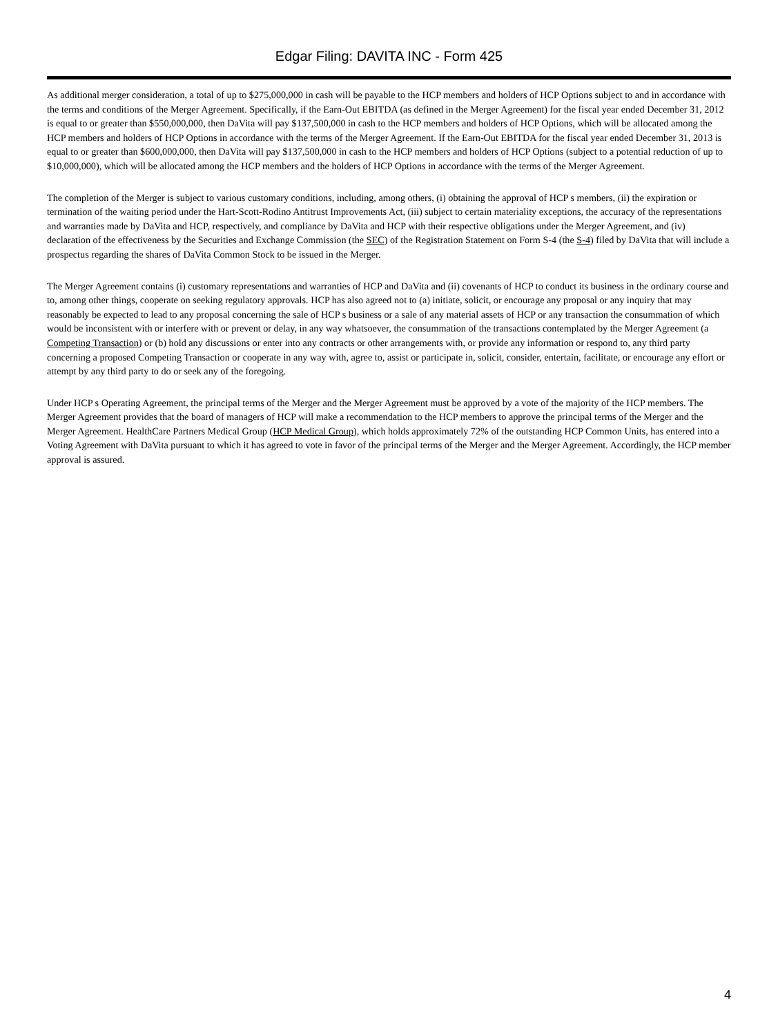Edgar Filing: DAVITA INC - Form 425
As additional merger consideration, a total of up to $275,000,000 in cash will be payable to the HCP members and holders of HCP Options subject to and in accordance with the terms and conditions of the Merger Agreement. Specifically, if the Earn-Out EBITDA (as defined in the Merger Agreement) for the fiscal year ended December 31, 2012 is equal to or greater than $550,000,000, then DaVita will pay $137,500,000 in cash to the HCP members and holders of HCP Options, which will be allocated among the HCP members and holders of HCP Options in accordance with the terms of the Merger Agreement. If the Earn-Out EBITDA for the fiscal year ended December 31, 2013 is equal to or greater than $600,000,000, then DaVita will pay $137,500,000 in cash to the HCP members and holders of HCP Options (subject to a potential reduction of up to $10,000,000), which will be allocated among the HCP members and the holders of HCP Options in accordance with the terms of the Merger Agreement.
The completion of the Merger is subject to various customary conditions, including, among others, (i) obtaining the approval of HCP s members, (ii) the expiration or termination of the waiting period under the Hart-Scott-Rodino Antitrust Improvements Act, (iii) subject to certain materiality exceptions, the accuracy of the representations and warranties made by DaVita and HCP, respectively, and compliance by DaVita and HCP with their respective obligations under the Merger Agreement, and (iv) declaration of the effectiveness by the Securities and Exchange Commission (the SEC) of the Registration Statement on Form S-4 (the S-4) filed by DaVita that will include a prospectus regarding the shares of DaVita Common Stock to be issued in the Merger.
The Merger Agreement contains (i) customary representations and warranties of HCP and DaVita and (ii) covenants of HCP to conduct its business in the ordinary course and to, among other things, cooperate on seeking regulatory approvals. HCP has also agreed not to (a) initiate, solicit, or encourage any proposal or any inquiry that may reasonably be expected to lead to any proposal concerning the sale of HCP s business or a sale of any material assets of HCP or any transaction the consummation of which would be inconsistent with or interfere with or prevent or delay, in any way whatsoever, the consummation of the transactions contemplated by the Merger Agreement (a Competing Transaction) or (b) hold any discussions or enter into any contracts or other arrangements with, or provide any information or respond to, any third party concerning a proposed Competing Transaction or cooperate in any way with, agree to, assist or participate in, solicit, consider, entertain, facilitate, or encourage any effort or attempt by any third party to do or seek any of the foregoing.
Under HCP s Operating Agreement, the principal terms of the Merger and the Merger Agreement must be approved by a vote of the majority of the HCP members. The Merger Agreement provides that the board of managers of HCP will make a recommendation to the HCP members to approve the principal terms of the Merger and the Merger Agreement. HealthCare Partners Medical Group (HCP Medical Group), which holds approximately 72% of the outstanding HCP Common Units, has entered into a Voting Agreement with DaVita pursuant to which it has agreed to vote in favor of the principal terms of the Merger and the Merger Agreement. Accordingly, the HCP member approval is assured.
4